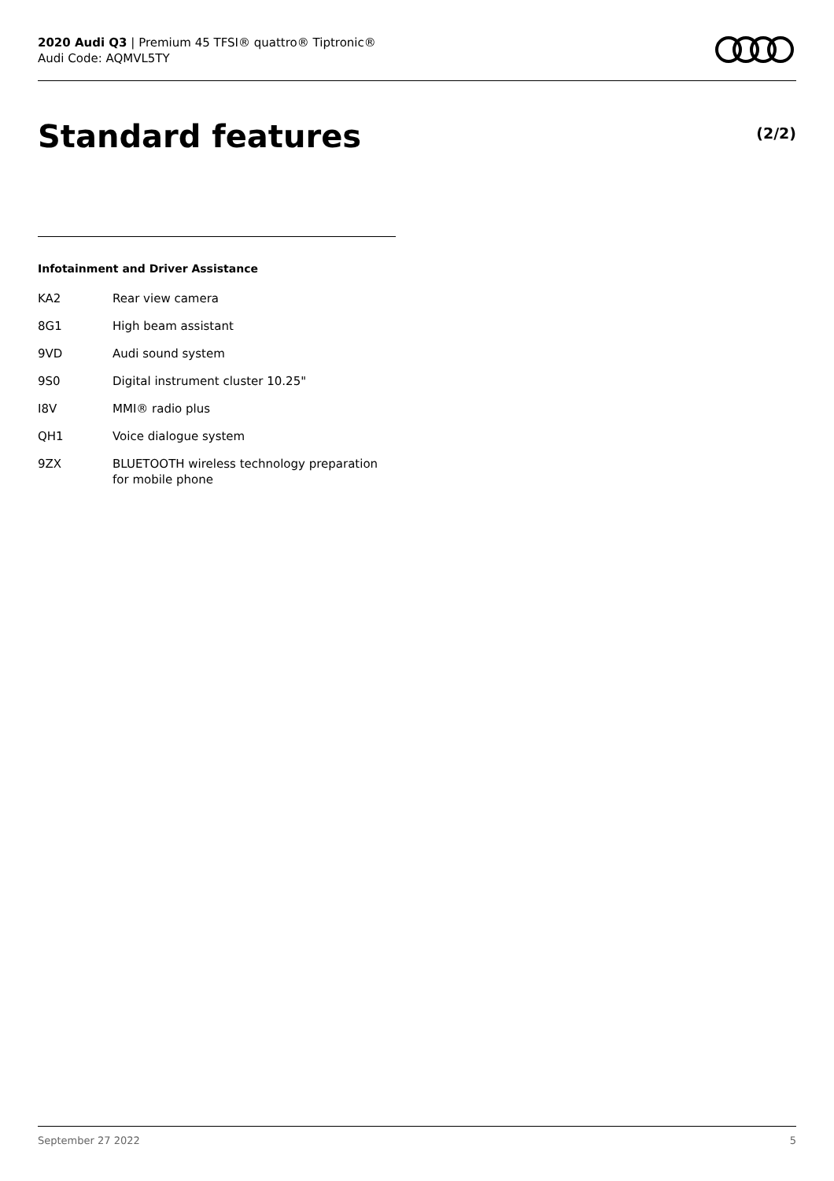2020 Audi Q3 | Premium 45 TFSI® quattro® Tiptronic®
Audi Code: AQMVL5TY
Standard features (2/2)
Infotainment and Driver Assistance
| KA2 | Rear view camera |
| 8G1 | High beam assistant |
| 9VD | Audi sound system |
| 9S0 | Digital instrument cluster 10.25" |
| I8V | MMI® radio plus |
| QH1 | Voice dialogue system |
| 9ZX | BLUETOOTH wireless technology preparation for mobile phone |
September 27 2022 5